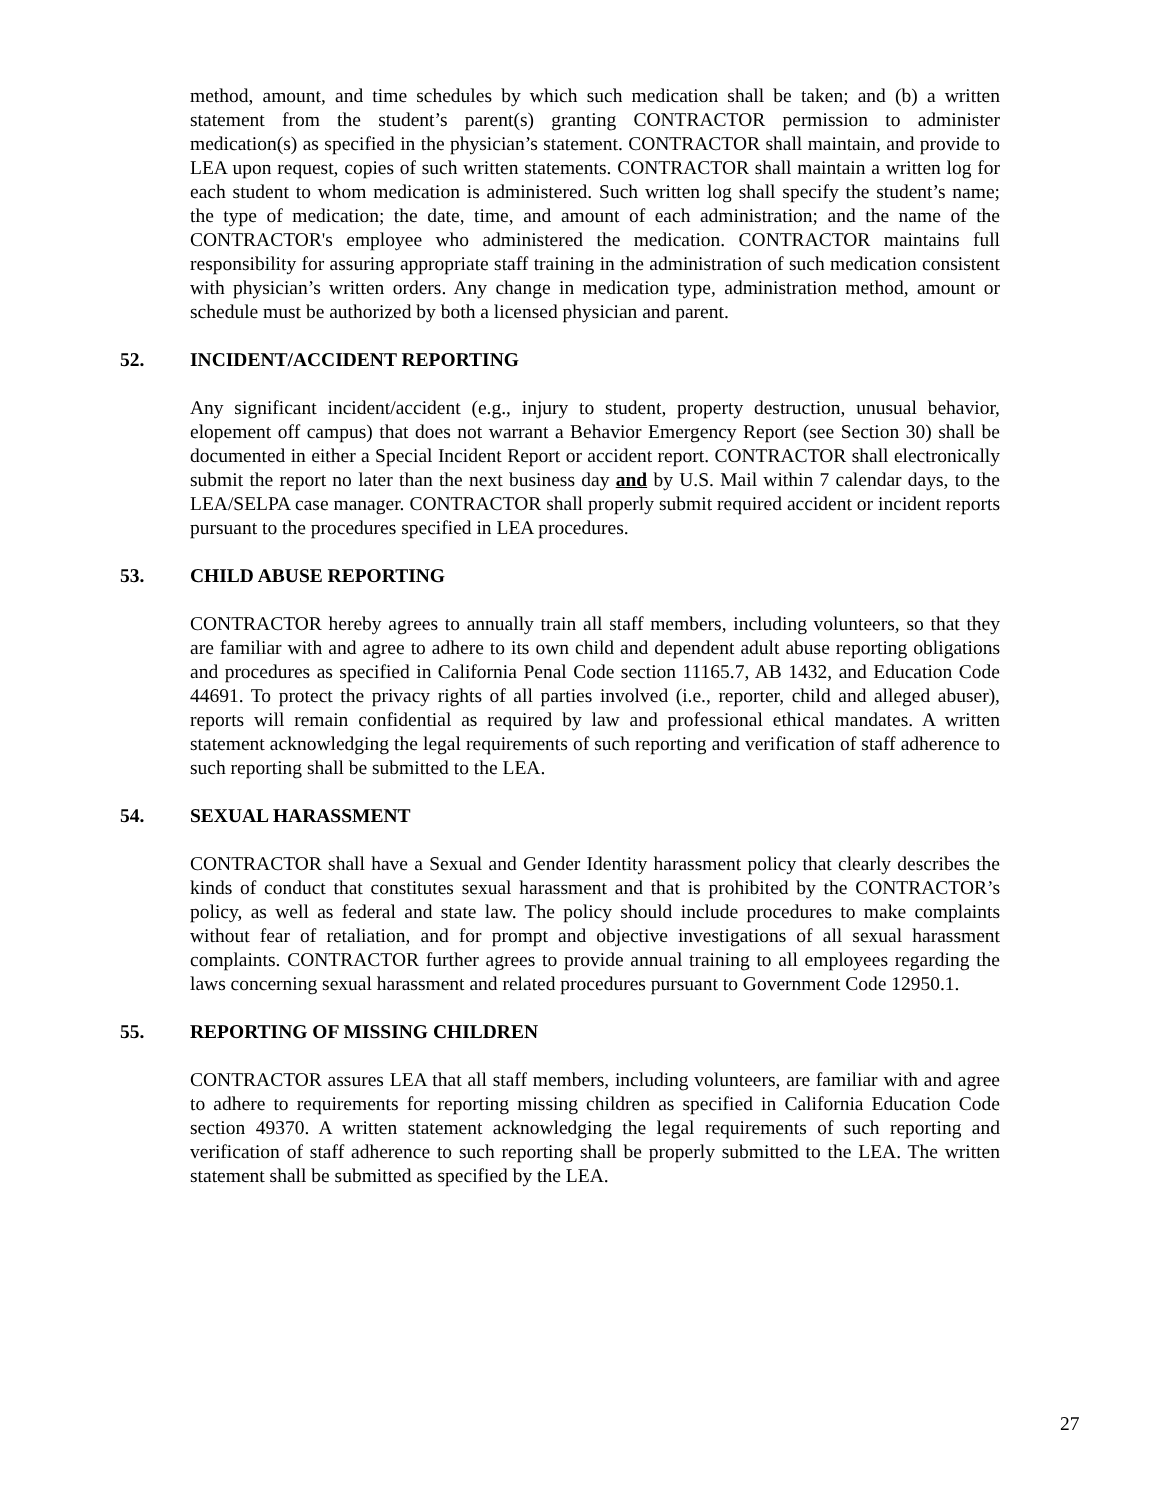method, amount, and time schedules by which such medication shall be taken; and (b) a written statement from the student’s parent(s) granting CONTRACTOR permission to administer medication(s) as specified in the physician’s statement. CONTRACTOR shall maintain, and provide to LEA upon request, copies of such written statements. CONTRACTOR shall maintain a written log for each student to whom medication is administered. Such written log shall specify the student’s name; the type of medication; the date, time, and amount of each administration; and the name of the CONTRACTOR's employee who administered the medication. CONTRACTOR maintains full responsibility for assuring appropriate staff training in the administration of such medication consistent with physician’s written orders. Any change in medication type, administration method, amount or schedule must be authorized by both a licensed physician and parent.
52. INCIDENT/ACCIDENT REPORTING
Any significant incident/accident (e.g., injury to student, property destruction, unusual behavior, elopement off campus) that does not warrant a Behavior Emergency Report (see Section 30) shall be documented in either a Special Incident Report or accident report. CONTRACTOR shall electronically submit the report no later than the next business day and by U.S. Mail within 7 calendar days, to the LEA/SELPA case manager. CONTRACTOR shall properly submit required accident or incident reports pursuant to the procedures specified in LEA procedures.
53. CHILD ABUSE REPORTING
CONTRACTOR hereby agrees to annually train all staff members, including volunteers, so that they are familiar with and agree to adhere to its own child and dependent adult abuse reporting obligations and procedures as specified in California Penal Code section 11165.7, AB 1432, and Education Code 44691. To protect the privacy rights of all parties involved (i.e., reporter, child and alleged abuser), reports will remain confidential as required by law and professional ethical mandates. A written statement acknowledging the legal requirements of such reporting and verification of staff adherence to such reporting shall be submitted to the LEA.
54. SEXUAL HARASSMENT
CONTRACTOR shall have a Sexual and Gender Identity harassment policy that clearly describes the kinds of conduct that constitutes sexual harassment and that is prohibited by the CONTRACTOR’s policy, as well as federal and state law. The policy should include procedures to make complaints without fear of retaliation, and for prompt and objective investigations of all sexual harassment complaints. CONTRACTOR further agrees to provide annual training to all employees regarding the laws concerning sexual harassment and related procedures pursuant to Government Code 12950.1.
55. REPORTING OF MISSING CHILDREN
CONTRACTOR assures LEA that all staff members, including volunteers, are familiar with and agree to adhere to requirements for reporting missing children as specified in California Education Code section 49370. A written statement acknowledging the legal requirements of such reporting and verification of staff adherence to such reporting shall be properly submitted to the LEA. The written statement shall be submitted as specified by the LEA.
27